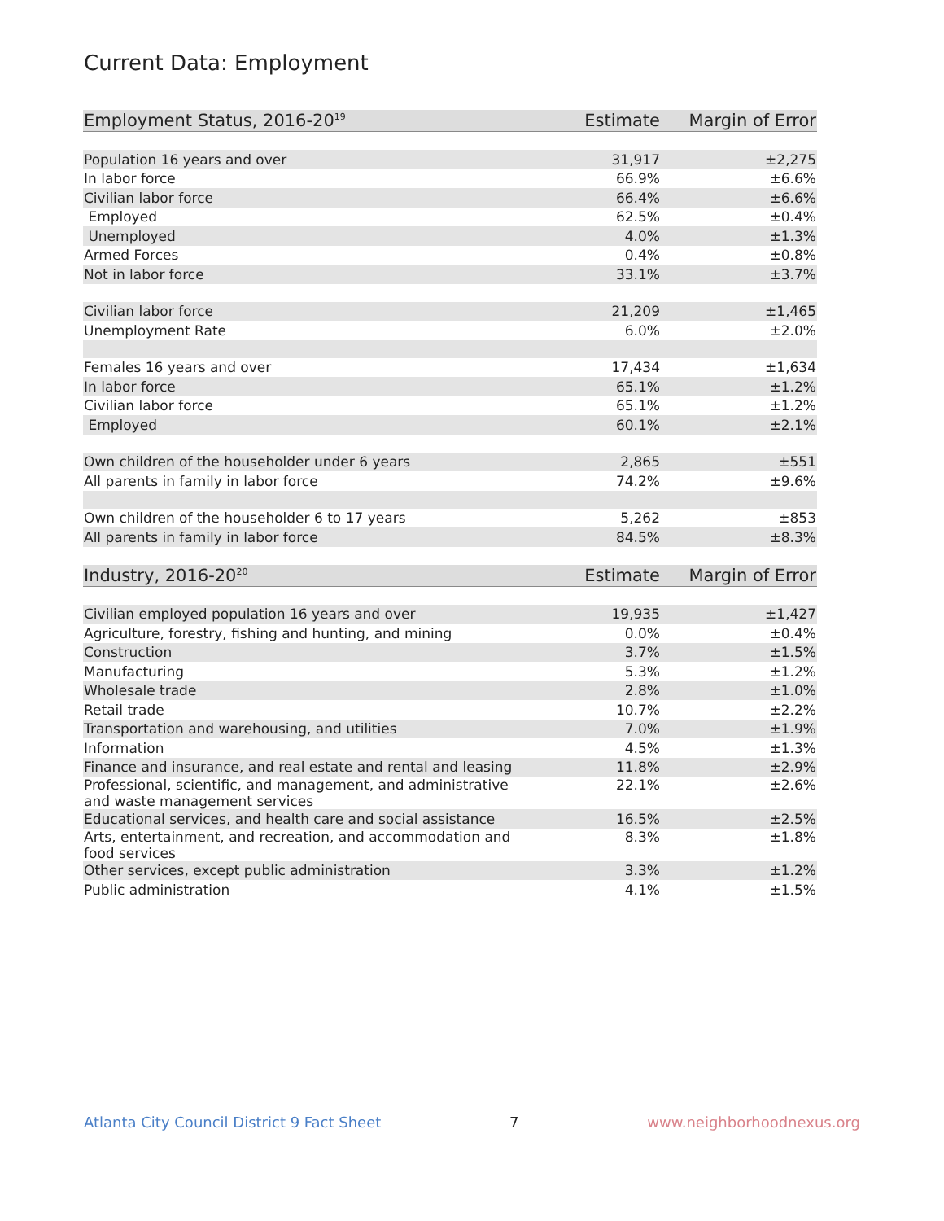Current Data: Employment
| Employment Status, 2016-20<sup>19</sup> | Estimate | Margin of Error |
| --- | --- | --- |
| Population 16 years and over | 31,917 | ±2,275 |
| In labor force | 66.9% | ±6.6% |
| Civilian labor force | 66.4% | ±6.6% |
| Employed | 62.5% | ±0.4% |
| Unemployed | 4.0% | ±1.3% |
| Armed Forces | 0.4% | ±0.8% |
| Not in labor force | 33.1% | ±3.7% |
| Civilian labor force | 21,209 | ±1,465 |
| Unemployment Rate | 6.0% | ±2.0% |
| Females 16 years and over | 17,434 | ±1,634 |
| In labor force | 65.1% | ±1.2% |
| Civilian labor force | 65.1% | ±1.2% |
| Employed | 60.1% | ±2.1% |
| Own children of the householder under 6 years | 2,865 | ±551 |
| All parents in family in labor force | 74.2% | ±9.6% |
| Own children of the householder 6 to 17 years | 5,262 | ±853 |
| All parents in family in labor force | 84.5% | ±8.3% |
| Industry, 2016-20<sup>20</sup> | Estimate | Margin of Error |
| Civilian employed population 16 years and over | 19,935 | ±1,427 |
| Agriculture, forestry, fishing and hunting, and mining | 0.0% | ±0.4% |
| Construction | 3.7% | ±1.5% |
| Manufacturing | 5.3% | ±1.2% |
| Wholesale trade | 2.8% | ±1.0% |
| Retail trade | 10.7% | ±2.2% |
| Transportation and warehousing, and utilities | 7.0% | ±1.9% |
| Information | 4.5% | ±1.3% |
| Finance and insurance, and real estate and rental and leasing | 11.8% | ±2.9% |
| Professional, scientific, and management, and administrative and waste management services | 22.1% | ±2.6% |
| Educational services, and health care and social assistance | 16.5% | ±2.5% |
| Arts, entertainment, and recreation, and accommodation and food services | 8.3% | ±1.8% |
| Other services, except public administration | 3.3% | ±1.2% |
| Public administration | 4.1% | ±1.5% |
Atlanta City Council District 9 Fact Sheet 7 www.neighborhoodnexus.org